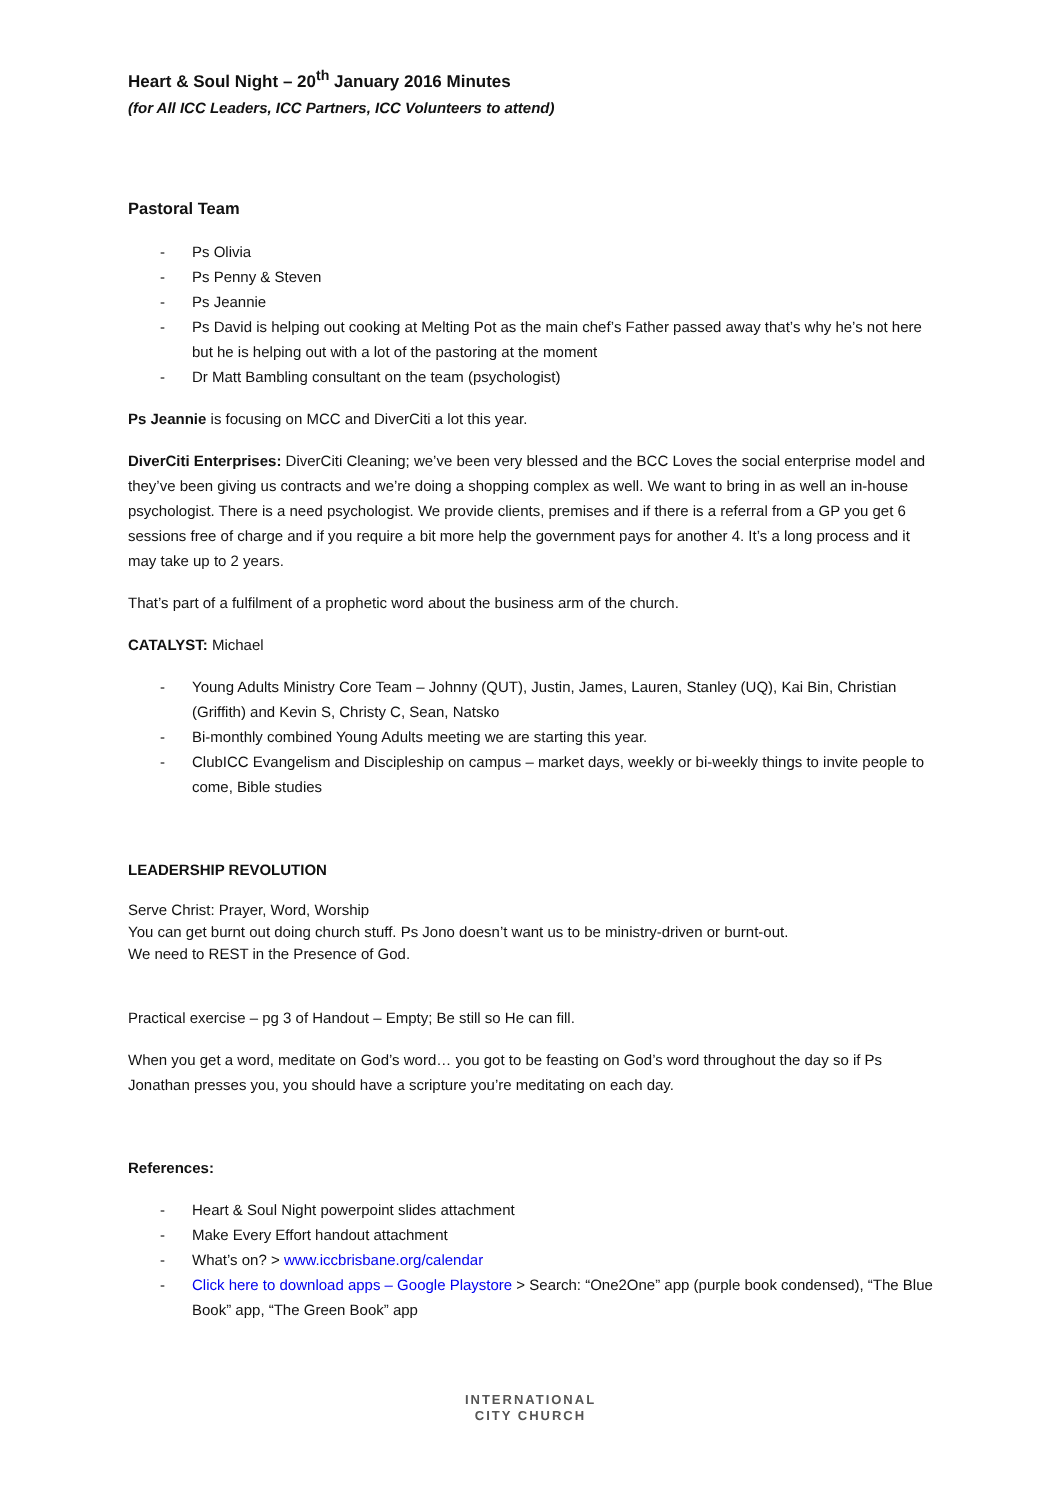Heart & Soul Night – 20<sup>th</sup> January 2016 Minutes
(for All ICC Leaders, ICC Partners, ICC Volunteers to attend)
Pastoral Team
- Ps Olivia
- Ps Penny & Steven
- Ps Jeannie
- Ps David is helping out cooking at Melting Pot as the main chef’s Father passed away that’s why he’s not here but he is helping out with a lot of the pastoring at the moment
- Dr Matt Bambling consultant on the team (psychologist)
Ps Jeannie is focusing on MCC and DiverCiti a lot this year.
DiverCiti Enterprises: DiverCiti Cleaning; we’ve been very blessed and the BCC Loves the social enterprise model and they’ve been giving us contracts and we’re doing a shopping complex as well. We want to bring in as well an in-house psychologist. There is a need psychologist. We provide clients, premises and if there is a referral from a GP you get 6 sessions free of charge and if you require a bit more help the government pays for another 4. It’s a long process and it may take up to 2 years.
That’s part of a fulfilment of a prophetic word about the business arm of the church.
CATALYST: Michael
- Young Adults Ministry Core Team – Johnny (QUT), Justin, James, Lauren, Stanley (UQ), Kai Bin, Christian (Griffith) and Kevin S, Christy C, Sean, Natsko
- Bi-monthly combined Young Adults meeting we are starting this year.
- ClubICC Evangelism and Discipleship on campus – market days, weekly or bi-weekly things to invite people to come, Bible studies
LEADERSHIP REVOLUTION
Serve Christ: Prayer, Word, Worship
You can get burnt out doing church stuff. Ps Jono doesn’t want us to be ministry-driven or burnt-out.
We need to REST in the Presence of God.
Practical exercise – pg 3 of Handout – Empty; Be still so He can fill.
When you get a word, meditate on God’s word… you got to be feasting on God’s word throughout the day so if Ps Jonathan presses you, you should have a scripture you’re meditating on each day.
References:
- Heart & Soul Night powerpoint slides attachment
- Make Every Effort handout attachment
- What’s on? > www.iccbrisbane.org/calendar
- Click here to download apps – Google Playstore > Search: “One2One” app (purple book condensed), “The Blue Book” app, “The Green Book” app
INTERNATIONAL
CITY CHURCH